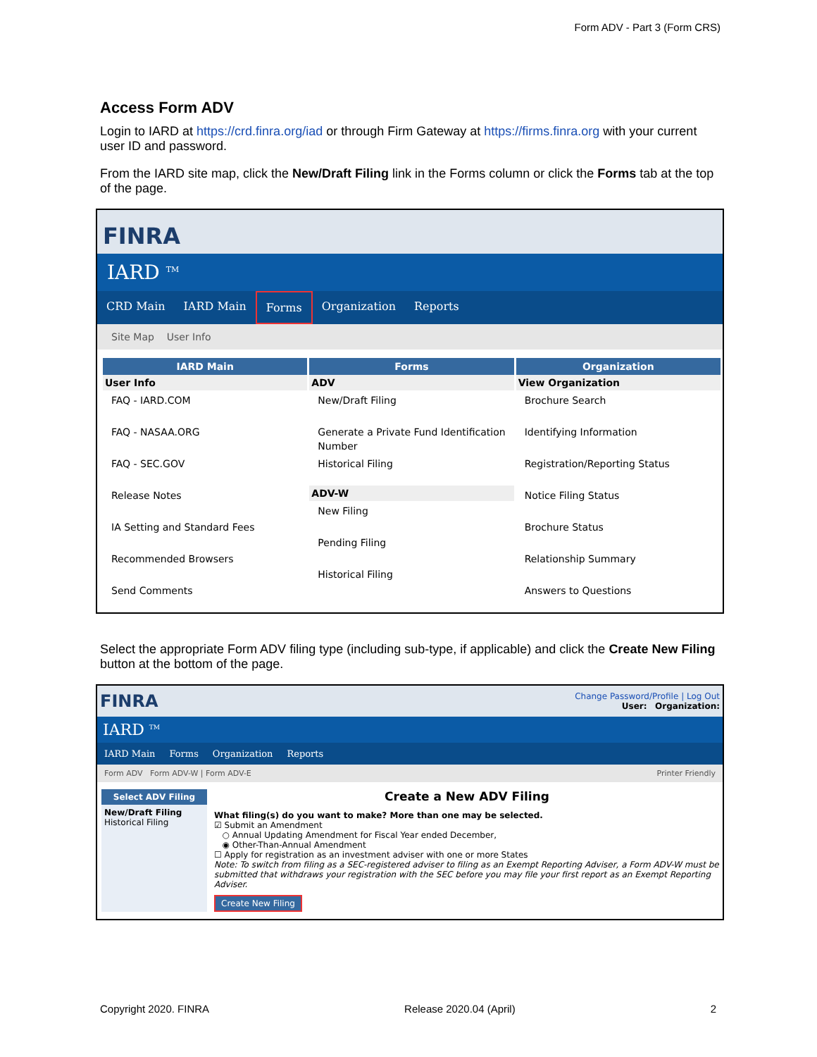Form ADV - Part 3 (Form CRS)
Access Form ADV
Login to IARD at https://crd.finra.org/iad or through Firm Gateway at https://firms.finra.org with your current user ID and password.
From the IARD site map, click the New/Draft Filing link in the Forms column or click the Forms tab at the top of the page.
FINRA
IARD <sup>TM</sup>
CRD Main IARD Main Forms Organization Reports
Site Map User Info
IARD Main
User Info
FAQ - IARD.COM
FAQ - NASAA.ORG
FAQ - SEC.GOV
Release Notes
IA Setting and Standard Fees
Recommended Browsers
Send Comments
Forms
ADV
New/Draft Filing
Generate a Private Fund Identification Number
Historical Filing
ADV-W
New Filing
Pending Filing
Historical Filing
Organization
View Organization
Brochure Search
Identifying Information
Registration/Reporting Status
Notice Filing Status
Brochure Status
Relationship Summary
Answers to Questions
Select the appropriate Form ADV filing type (including sub-type, if applicable) and click the Create New Filing button at the bottom of the page.
FINRA Change Password/Profile | Log Out
User: Organization:
IARD <sup>TM</sup>
IARD Main Forms Organization Reports
Form ADV Form ADV-W | Form ADV-E Printer Friendly
Select ADV Filing
New/Draft Filing
Historical Filing
Create a New ADV Filing
What filing(s) do you want to make? More than one may be selected.
☑ Submit an Amendment
○ Annual Updating Amendment for Fiscal Year ended December,
◉ Other-Than-Annual Amendment
☐ Apply for registration as an investment adviser with one or more States
Note: To switch from filing as a SEC-registered adviser to filing as an Exempt Reporting Adviser, a Form ADV-W must be submitted that withdraws your registration with the SEC before you may file your first report as an Exempt Reporting Adviser.
Create New Filing
Copyright 2020. FINRA Release 2020.04 (April) 2